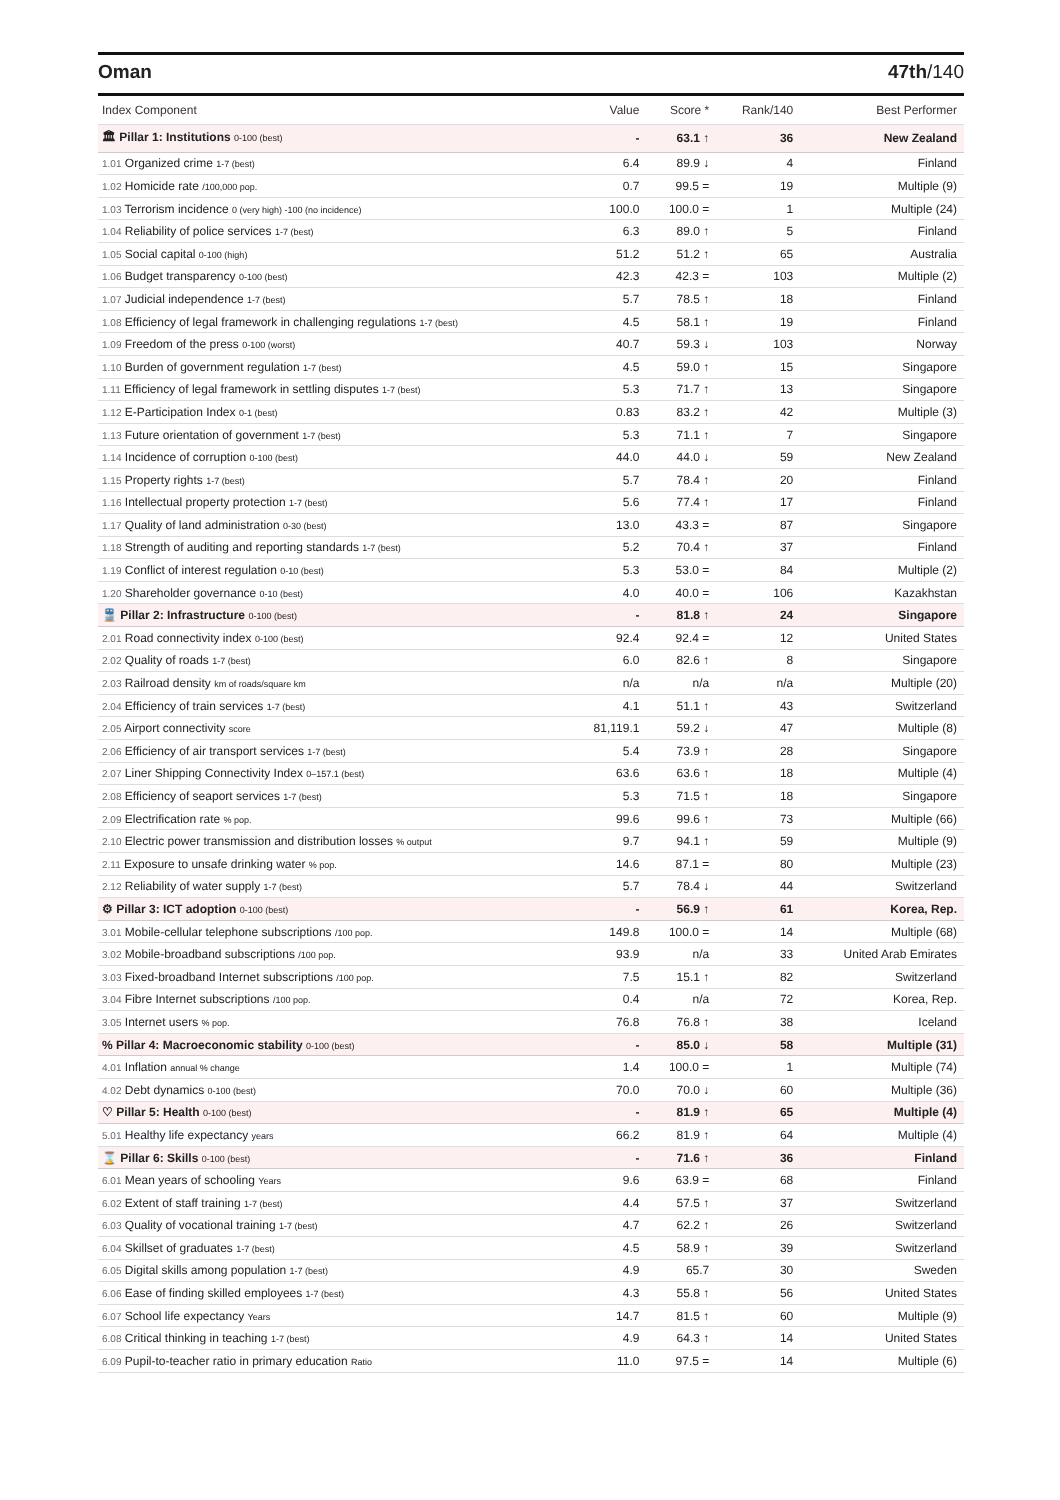Oman 47th/140
| Index Component | Value | Score * | Rank/140 | Best Performer |
| --- | --- | --- | --- | --- |
| 🏛 Pillar 1: Institutions 0-100 (best) | - | 63.1 ↑ | 36 | New Zealand |
| 1.01 Organized crime 1-7 (best) | 6.4 | 89.9 ↓ | 4 | Finland |
| 1.02 Homicide rate /100,000 pop. | 0.7 | 99.5 = | 19 | Multiple (9) |
| 1.03 Terrorism incidence 0 (very high) -100 (no incidence) | 100.0 | 100.0 = | 1 | Multiple (24) |
| 1.04 Reliability of police services 1-7 (best) | 6.3 | 89.0 ↑ | 5 | Finland |
| 1.05 Social capital 0-100 (high) | 51.2 | 51.2 ↑ | 65 | Australia |
| 1.06 Budget transparency 0-100 (best) | 42.3 | 42.3 = | 103 | Multiple (2) |
| 1.07 Judicial independence 1-7 (best) | 5.7 | 78.5 ↑ | 18 | Finland |
| 1.08 Efficiency of legal framework in challenging regulations 1-7 (best) | 4.5 | 58.1 ↑ | 19 | Finland |
| 1.09 Freedom of the press 0-100 (worst) | 40.7 | 59.3 ↓ | 103 | Norway |
| 1.10 Burden of government regulation 1-7 (best) | 4.5 | 59.0 ↑ | 15 | Singapore |
| 1.11 Efficiency of legal framework in settling disputes 1-7 (best) | 5.3 | 71.7 ↑ | 13 | Singapore |
| 1.12 E-Participation Index 0-1 (best) | 0.83 | 83.2 ↑ | 42 | Multiple (3) |
| 1.13 Future orientation of government 1-7 (best) | 5.3 | 71.1 ↑ | 7 | Singapore |
| 1.14 Incidence of corruption 0-100 (best) | 44.0 | 44.0 ↓ | 59 | New Zealand |
| 1.15 Property rights 1-7 (best) | 5.7 | 78.4 ↑ | 20 | Finland |
| 1.16 Intellectual property protection 1-7 (best) | 5.6 | 77.4 ↑ | 17 | Finland |
| 1.17 Quality of land administration 0-30 (best) | 13.0 | 43.3 = | 87 | Singapore |
| 1.18 Strength of auditing and reporting standards 1-7 (best) | 5.2 | 70.4 ↑ | 37 | Finland |
| 1.19 Conflict of interest regulation 0-10 (best) | 5.3 | 53.0 = | 84 | Multiple (2) |
| 1.20 Shareholder governance 0-10 (best) | 4.0 | 40.0 = | 106 | Kazakhstan |
| 🚆 Pillar 2: Infrastructure 0-100 (best) | - | 81.8 ↑ | 24 | Singapore |
| 2.01 Road connectivity index 0-100 (best) | 92.4 | 92.4 = | 12 | United States |
| 2.02 Quality of roads 1-7 (best) | 6.0 | 82.6 ↑ | 8 | Singapore |
| 2.03 Railroad density km of roads/square km | n/a | n/a | n/a | Multiple (20) |
| 2.04 Efficiency of train services 1-7 (best) | 4.1 | 51.1 ↑ | 43 | Switzerland |
| 2.05 Airport connectivity score | 81,119.1 | 59.2 ↓ | 47 | Multiple (8) |
| 2.06 Efficiency of air transport services 1-7 (best) | 5.4 | 73.9 ↑ | 28 | Singapore |
| 2.07 Liner Shipping Connectivity Index 0–157.1 (best) | 63.6 | 63.6 ↑ | 18 | Multiple (4) |
| 2.08 Efficiency of seaport services 1-7 (best) | 5.3 | 71.5 ↑ | 18 | Singapore |
| 2.09 Electrification rate % pop. | 99.6 | 99.6 ↑ | 73 | Multiple (66) |
| 2.10 Electric power transmission and distribution losses % output | 9.7 | 94.1 ↑ | 59 | Multiple (9) |
| 2.11 Exposure to unsafe drinking water % pop. | 14.6 | 87.1 = | 80 | Multiple (23) |
| 2.12 Reliability of water supply 1-7 (best) | 5.7 | 78.4 ↓ | 44 | Switzerland |
| ⚙ Pillar 3: ICT adoption 0-100 (best) | - | 56.9 ↑ | 61 | Korea, Rep. |
| 3.01 Mobile-cellular telephone subscriptions /100 pop. | 149.8 | 100.0 = | 14 | Multiple (68) |
| 3.02 Mobile-broadband subscriptions /100 pop. | 93.9 | n/a | 33 | United Arab Emirates |
| 3.03 Fixed-broadband Internet subscriptions /100 pop. | 7.5 | 15.1 ↑ | 82 | Switzerland |
| 3.04 Fibre Internet subscriptions /100 pop. | 0.4 | n/a | 72 | Korea, Rep. |
| 3.05 Internet users % pop. | 76.8 | 76.8 ↑ | 38 | Iceland |
| % Pillar 4: Macroeconomic stability 0-100 (best) | - | 85.0 ↓ | 58 | Multiple (31) |
| 4.01 Inflation annual % change | 1.4 | 100.0 = | 1 | Multiple (74) |
| 4.02 Debt dynamics 0-100 (best) | 70.0 | 70.0 ↓ | 60 | Multiple (36) |
| ♡ Pillar 5: Health 0-100 (best) | - | 81.9 ↑ | 65 | Multiple (4) |
| 5.01 Healthy life expectancy years | 66.2 | 81.9 ↑ | 64 | Multiple (4) |
| ⌛ Pillar 6: Skills 0-100 (best) | - | 71.6 ↑ | 36 | Finland |
| 6.01 Mean years of schooling Years | 9.6 | 63.9 = | 68 | Finland |
| 6.02 Extent of staff training 1-7 (best) | 4.4 | 57.5 ↑ | 37 | Switzerland |
| 6.03 Quality of vocational training 1-7 (best) | 4.7 | 62.2 ↑ | 26 | Switzerland |
| 6.04 Skillset of graduates 1-7 (best) | 4.5 | 58.9 ↑ | 39 | Switzerland |
| 6.05 Digital skills among population 1-7 (best) | 4.9 | 65.7 | 30 | Sweden |
| 6.06 Ease of finding skilled employees 1-7 (best) | 4.3 | 55.8 ↑ | 56 | United States |
| 6.07 School life expectancy Years | 14.7 | 81.5 ↑ | 60 | Multiple (9) |
| 6.08 Critical thinking in teaching 1-7 (best) | 4.9 | 64.3 ↑ | 14 | United States |
| 6.09 Pupil-to-teacher ratio in primary education Ratio | 11.0 | 97.5 = | 14 | Multiple (6) |